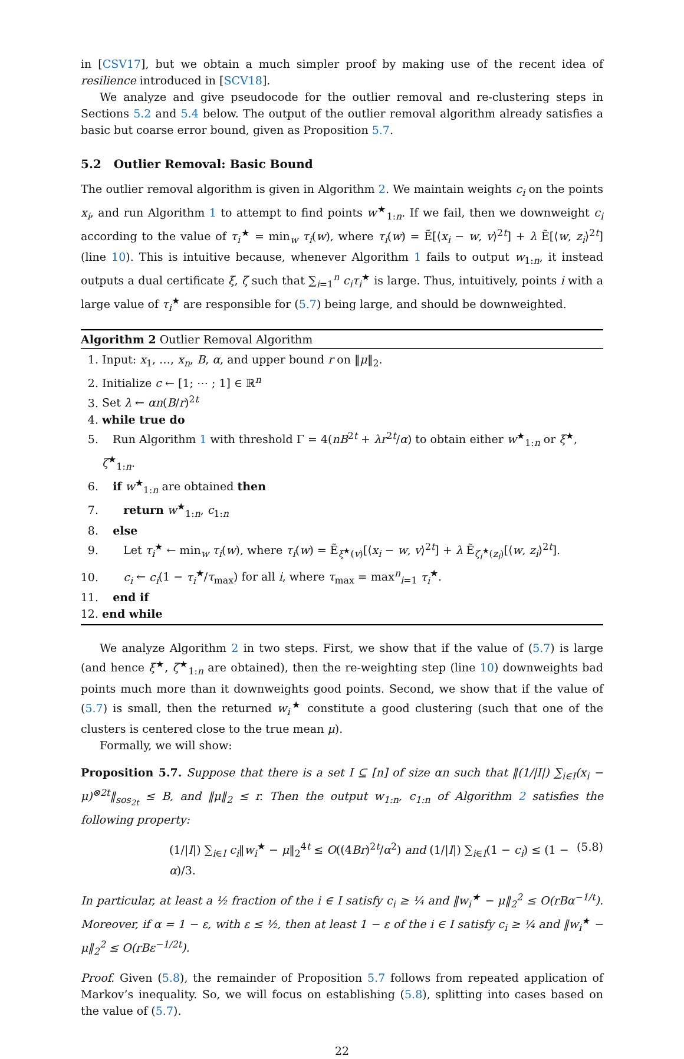in [CSV17], but we obtain a much simpler proof by making use of the recent idea of resilience introduced in [SCV18].
We analyze and give pseudocode for the outlier removal and re-clustering steps in Sections 5.2 and 5.4 below. The output of the outlier removal algorithm already satisfies a basic but coarse error bound, given as Proposition 5.7.
5.2 Outlier Removal: Basic Bound
The outlier removal algorithm is given in Algorithm 2. We maintain weights c<sub>i</sub> on the points x<sub>i</sub>, and run Algorithm 1 to attempt to find points w<sup>★</sup><sub>1:n</sub>. If we fail, then we downweight c<sub>i</sub> according to the value of τ<sub>i</sub><sup>★</sup> = min<sub>w</sub> τ<sub>i</sub>(w), where τ<sub>i</sub>(w) = Ẽ[⟨x<sub>i</sub> − w, v⟩<sup>2t</sup>] + λ Ẽ[⟨w, z<sub>i</sub>⟩<sup>2t</sup>] (line 10). This is intuitive because, whenever Algorithm 1 fails to output w<sub>1:n</sub>, it instead outputs a dual certificate ξ, ζ such that ∑<sub>i=1</sub><sup>n</sup> c<sub>i</sub>τ<sub>i</sub><sup>★</sup> is large. Thus, intuitively, points i with a large value of τ<sub>i</sub><sup>★</sup> are responsible for (5.7) being large, and should be downweighted.
Algorithm 2 Outlier Removal Algorithm
1. Input: x<sub>1</sub>, …, x<sub>n</sub>, B, α, and upper bound r on ‖μ‖<sub>2</sub>.
2. Initialize c ← [1; ⋯ ; 1] ∈ ℝ<sup>n</sup>
3. Set λ ← αn(B/r)<sup>2t</sup>
4. while true do
5. Run Algorithm 1 with threshold Γ = 4(nB<sup>2t</sup> + λr<sup>2t</sup>/α) to obtain either w<sup>★</sup><sub>1:n</sub> or ξ<sup>★</sup>, ζ<sup>★</sup><sub>1:n</sub>.
6. if w<sup>★</sup><sub>1:n</sub> are obtained then
7. return w<sup>★</sup><sub>1:n</sub>, c<sub>1:n</sub>
8. else
9. Let τ<sub>i</sub><sup>★</sup> ← min<sub>w</sub> τ<sub>i</sub>(w), where τ<sub>i</sub>(w) = Ẽ<sub>ξ<sup>★</sup>(v)</sub>[⟨x<sub>i</sub> − w, v⟩<sup>2t</sup>] + λ Ẽ<sub>ζ<sub>i</sub><sup>★</sup>(z<sub>i</sub>)</sub>[⟨w, z<sub>i</sub>⟩<sup>2t</sup>].
10. c<sub>i</sub> ← c<sub>i</sub>(1 − τ<sub>i</sub><sup>★</sup>/τ<sub>max</sub>) for all i, where τ<sub>max</sub> = max<sup>n</sup><sub>i=1</sub> τ<sub>i</sub><sup>★</sup>.
11. end if
12. end while
We analyze Algorithm 2 in two steps. First, we show that if the value of (5.7) is large (and hence ξ<sup>★</sup>, ζ<sup>★</sup><sub>1:n</sub> are obtained), then the re-weighting step (line 10) downweights bad points much more than it downweights good points. Second, we show that if the value of (5.7) is small, then the returned w<sub>i</sub><sup>★</sup> constitute a good clustering (such that one of the clusters is centered close to the true mean μ).
Formally, we will show:
Proposition 5.7. Suppose that there is a set I ⊆ [n] of size αn such that ‖(1/|I|) ∑<sub>i∈I</sub>(x<sub>i</sub> − μ)<sup>⊗2t</sup>‖<sub>sos<sub>2t</sub></sub> ≤ B, and ‖μ‖<sub>2</sub> ≤ r. Then the output w<sub>1:n</sub>, c<sub>1:n</sub> of Algorithm 2 satisfies the following property:
(1/|I|) ∑<sub>i∈I</sub> c<sub>i</sub>‖w<sub>i</sub><sup>★</sup> − μ‖<sub>2</sub><sup>4t</sup> ≤ O((4Br)<sup>2t</sup>/α<sup>2</sup>) and (1/|I|) ∑<sub>i∈I</sub>(1 − c<sub>i</sub>) ≤ (1 − α)/3. (5.8)
In particular, at least a ½ fraction of the i ∈ I satisfy c<sub>i</sub> ≥ ¼ and ‖w<sub>i</sub><sup>★</sup> − μ‖<sub>2</sub><sup>2</sup> ≤ O(rBα<sup>−1/t</sup>). Moreover, if α = 1 − ε, with ε ≤ ½, then at least 1 − ε of the i ∈ I satisfy c<sub>i</sub> ≥ ¼ and ‖w<sub>i</sub><sup>★</sup> − μ‖<sub>2</sub><sup>2</sup> ≤ O(rBε<sup>−1/2t</sup>).
Proof. Given (5.8), the remainder of Proposition 5.7 follows from repeated application of Markov’s inequality. So, we will focus on establishing (5.8), splitting into cases based on the value of (5.7).
22